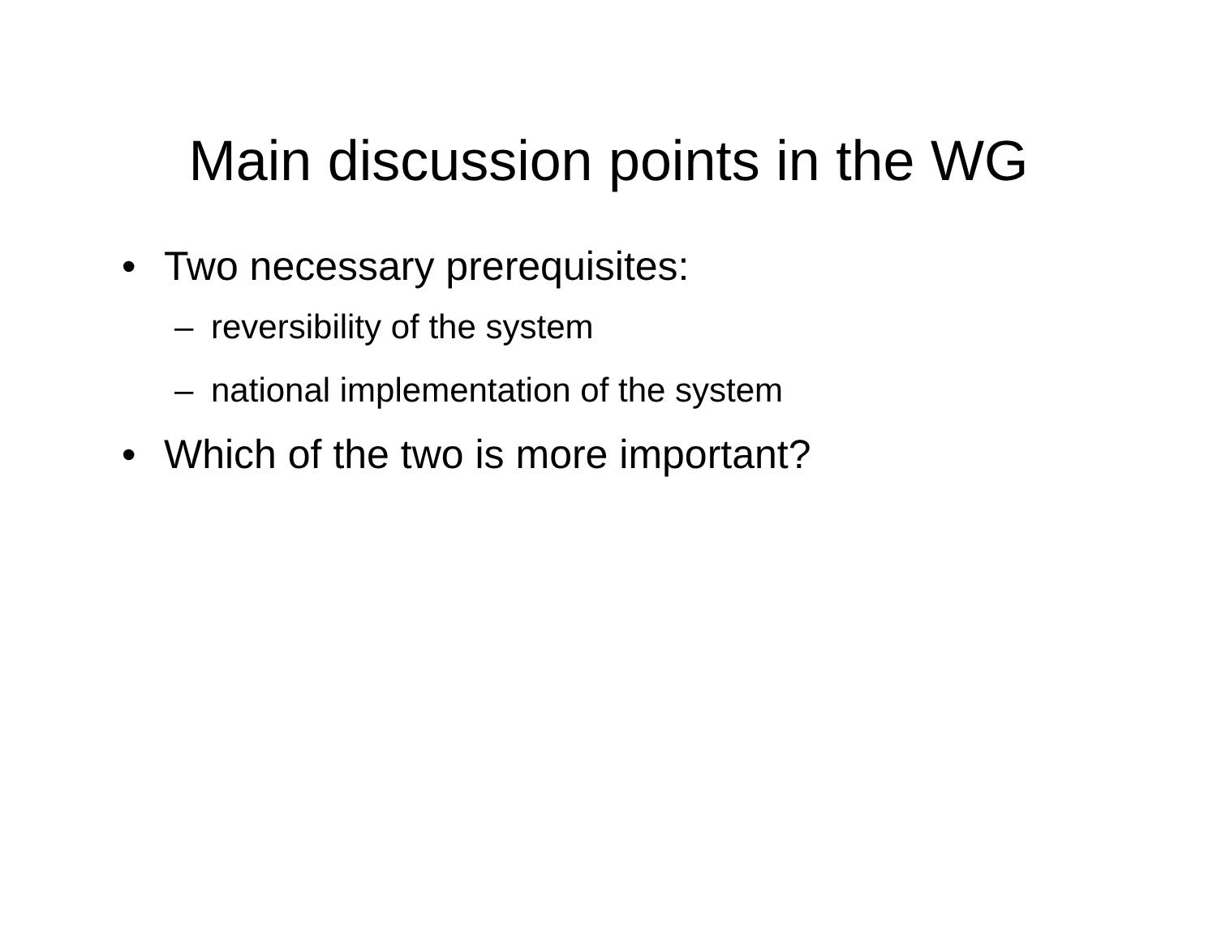Main discussion points in the WG
• Two necessary prerequisites:
– reversibility of the system
– national implementation of the system
• Which of the two is more important?